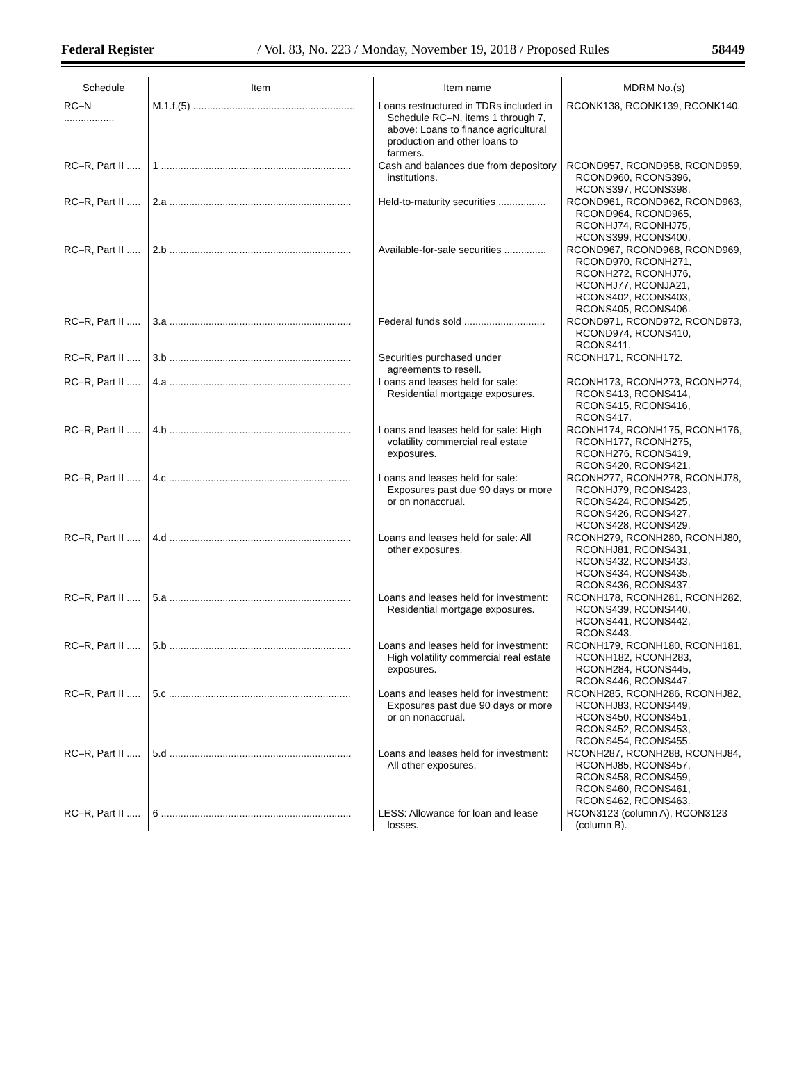Federal Register / Vol. 83, No. 223 / Monday, November 19, 2018 / Proposed Rules 58449
| Schedule | Item | Item name | MDRM No.(s) |
| --- | --- | --- | --- |
| RC–N .................. | M.1.f.(5) .......................................................... | Loans restructured in TDRs included in Schedule RC–N, items 1 through 7, above: Loans to finance agricultural production and other loans to farmers. | RCONK138, RCONK139, RCONK140. |
| RC–R, Part II ..... | 1 .................................................................... | Cash and balances due from depository institutions. | RCOND957, RCOND958, RCOND959, RCOND960, RCONS396, RCONS397, RCONS398. |
| RC–R, Part II ..... | 2.a ................................................................. | Held-to-maturity securities ................. | RCOND961, RCOND962, RCOND963, RCOND964, RCOND965, RCONHJ74, RCONHJ75, RCONS399, RCONS400. |
| RC–R, Part II ..... | 2.b ................................................................. | Available-for-sale securities ............... | RCOND967, RCOND968, RCOND969, RCOND970, RCONH271, RCONH272, RCONHJ76, RCONHJ77, RCONJA21, RCONS402, RCONS403, RCONS405, RCONS406. |
| RC–R, Part II ..... | 3.a ................................................................. | Federal funds sold ............................. | RCOND971, RCOND972, RCOND973, RCOND974, RCONS410, RCONS411. |
| RC–R, Part II ..... | 3.b ................................................................. | Securities purchased under agreements to resell. | RCONH171, RCONH172. |
| RC–R, Part II ..... | 4.a ................................................................. | Loans and leases held for sale: Residential mortgage exposures. | RCONH173, RCONH273, RCONH274, RCONS413, RCONS414, RCONS415, RCONS416, RCONS417. |
| RC–R, Part II ..... | 4.b ................................................................. | Loans and leases held for sale: High volatility commercial real estate exposures. | RCONH174, RCONH175, RCONH176, RCONH177, RCONH275, RCONH276, RCONS419, RCONS420, RCONS421. |
| RC–R, Part II ..... | 4.c ................................................................. | Loans and leases held for sale: Exposures past due 90 days or more or on nonaccrual. | RCONH277, RCONH278, RCONHJ78, RCONHJ79, RCONS423, RCONS424, RCONS425, RCONS426, RCONS427, RCONS428, RCONS429. |
| RC–R, Part II ..... | 4.d ................................................................. | Loans and leases held for sale: All other exposures. | RCONH279, RCONH280, RCONHJ80, RCONHJ81, RCONS431, RCONS432, RCONS433, RCONS434, RCONS435, RCONS436, RCONS437. |
| RC–R, Part II ..... | 5.a ................................................................. | Loans and leases held for investment: Residential mortgage exposures. | RCONH178, RCONH281, RCONH282, RCONS439, RCONS440, RCONS441, RCONS442, RCONS443. |
| RC–R, Part II ..... | 5.b ................................................................. | Loans and leases held for investment: High volatility commercial real estate exposures. | RCONH179, RCONH180, RCONH181, RCONH182, RCONH283, RCONH284, RCONS445, RCONS446, RCONS447. |
| RC–R, Part II ..... | 5.c ................................................................. | Loans and leases held for investment: Exposures past due 90 days or more or on nonaccrual. | RCONH285, RCONH286, RCONHJ82, RCONHJ83, RCONS449, RCONS450, RCONS451, RCONS452, RCONS453, RCONS454, RCONS455. |
| RC–R, Part II ..... | 5.d ................................................................. | Loans and leases held for investment: All other exposures. | RCONH287, RCONH288, RCONHJ84, RCONHJ85, RCONS457, RCONS458, RCONS459, RCONS460, RCONS461, RCONS462, RCONS463. |
| RC–R, Part II ..... | 6 .................................................................... | LESS: Allowance for loan and lease losses. | RCON3123 (column A), RCON3123 (column B). |